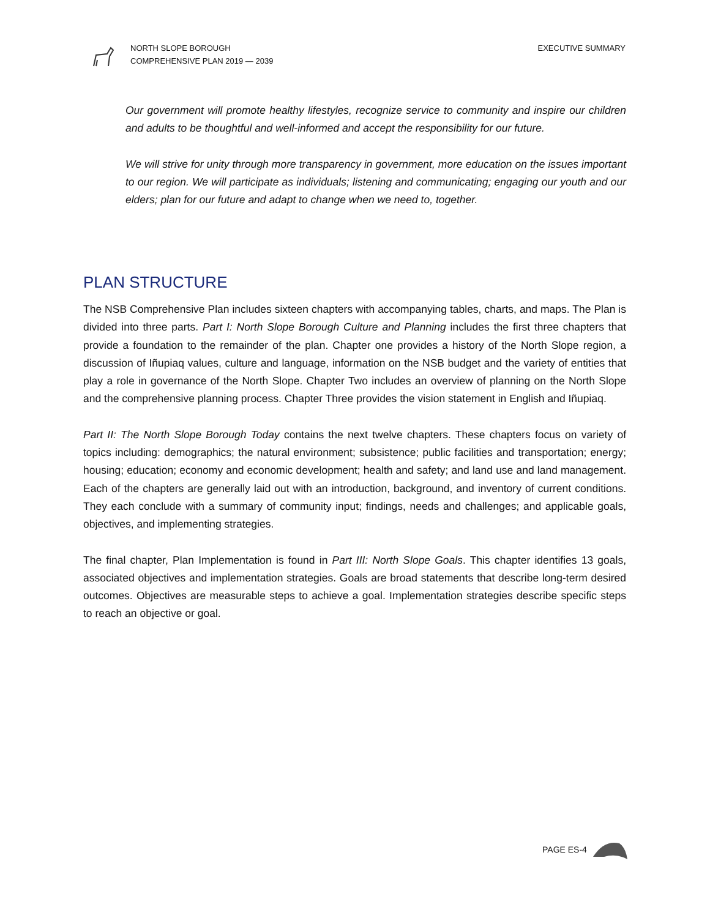NORTH SLOPE BOROUGH
COMPREHENSIVE PLAN 2019 — 2039
EXECUTIVE SUMMARY
Our government will promote healthy lifestyles, recognize service to community and inspire our children and adults to be thoughtful and well-informed and accept the responsibility for our future.
We will strive for unity through more transparency in government, more education on the issues important to our region. We will participate as individuals; listening and communicating; engaging our youth and our elders; plan for our future and adapt to change when we need to, together.
PLAN STRUCTURE
The NSB Comprehensive Plan includes sixteen chapters with accompanying tables, charts, and maps. The Plan is divided into three parts. Part I: North Slope Borough Culture and Planning includes the first three chapters that provide a foundation to the remainder of the plan. Chapter one provides a history of the North Slope region, a discussion of Iñupiaq values, culture and language, information on the NSB budget and the variety of entities that play a role in governance of the North Slope. Chapter Two includes an overview of planning on the North Slope and the comprehensive planning process. Chapter Three provides the vision statement in English and Iñupiaq.
Part II: The North Slope Borough Today contains the next twelve chapters. These chapters focus on variety of topics including: demographics; the natural environment; subsistence; public facilities and transportation; energy; housing; education; economy and economic development; health and safety; and land use and land management. Each of the chapters are generally laid out with an introduction, background, and inventory of current conditions. They each conclude with a summary of community input; findings, needs and challenges; and applicable goals, objectives, and implementing strategies.
The final chapter, Plan Implementation is found in Part III: North Slope Goals. This chapter identifies 13 goals, associated objectives and implementation strategies. Goals are broad statements that describe long-term desired outcomes. Objectives are measurable steps to achieve a goal. Implementation strategies describe specific steps to reach an objective or goal.
PAGE ES-4